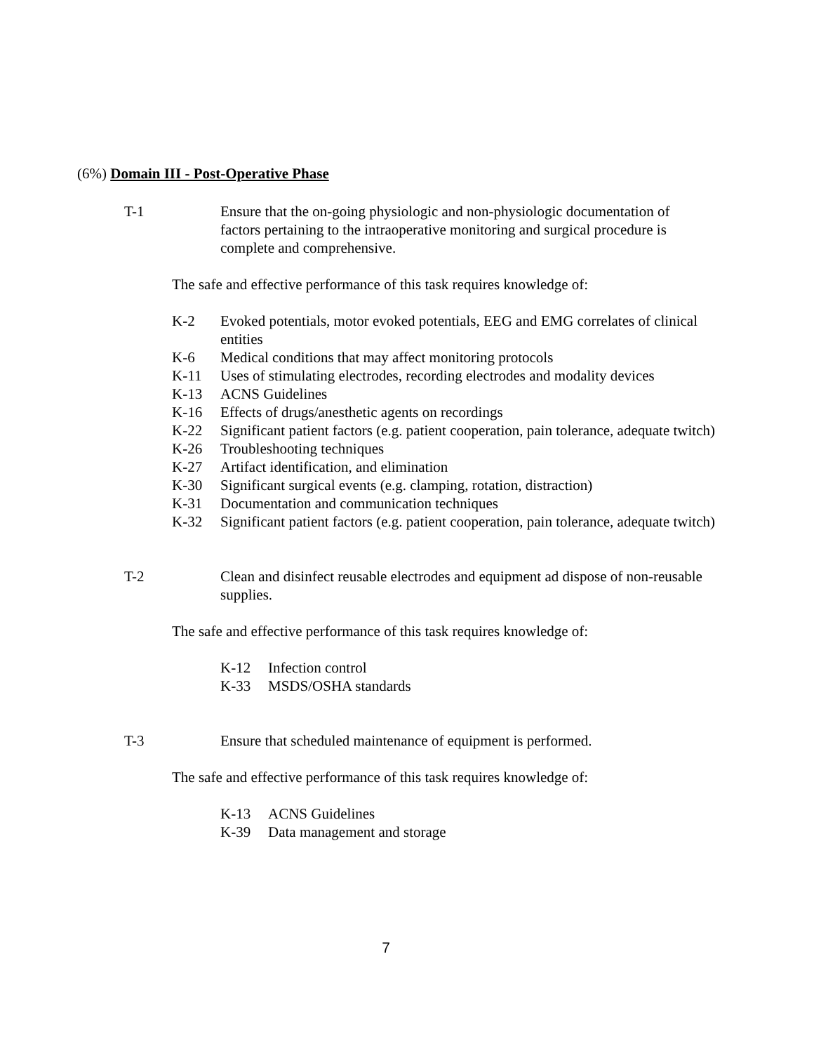(6%) Domain III - Post-Operative Phase
T-1 Ensure that the on-going physiologic and non-physiologic documentation of factors pertaining to the intraoperative monitoring and surgical procedure is complete and comprehensive.
The safe and effective performance of this task requires knowledge of:
K-2 Evoked potentials, motor evoked potentials, EEG and EMG correlates of clinical entities
K-6 Medical conditions that may affect monitoring protocols
K-11 Uses of stimulating electrodes, recording electrodes and modality devices
K-13 ACNS Guidelines
K-16 Effects of drugs/anesthetic agents on recordings
K-22 Significant patient factors (e.g. patient cooperation, pain tolerance, adequate twitch)
K-26 Troubleshooting techniques
K-27 Artifact identification, and elimination
K-30 Significant surgical events (e.g. clamping, rotation, distraction)
K-31 Documentation and communication techniques
K-32 Significant patient factors (e.g. patient cooperation, pain tolerance, adequate twitch)
T-2 Clean and disinfect reusable electrodes and equipment ad dispose of non-reusable supplies.
The safe and effective performance of this task requires knowledge of:
K-12 Infection control
K-33 MSDS/OSHA standards
T-3 Ensure that scheduled maintenance of equipment is performed.
The safe and effective performance of this task requires knowledge of:
K-13 ACNS Guidelines
K-39 Data management and storage
7